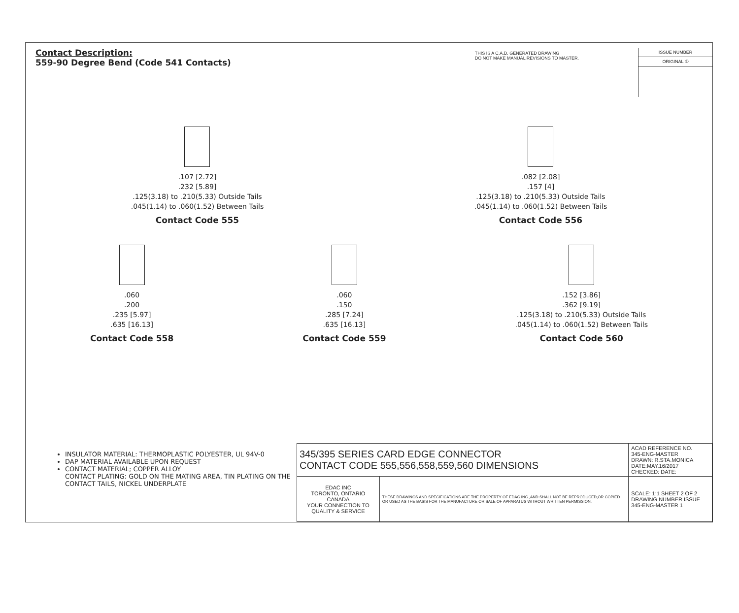Contact Description:
559-90 Degree Bend (Code 541 Contacts)
THIS IS A C.A.D. GENERATED DRAWING
DO NOT MAKE MANUAL REVISIONS TO MASTER.
ISSUE NUMBER
ORIGINAL ①
.107 [2.72]
.232 [5.89]
.125(3.18) to .210(5.33) Outside Tails
.045(1.14) to .060(1.52) Between Tails
Contact Code 555
.082 [2.08]
.157 [4]
.125(3.18) to .210(5.33) Outside Tails
.045(1.14) to .060(1.52) Between Tails
Contact Code 556
.060
.200
.235 [5.97]
.635 [16.13]
Contact Code 558
.060
.150
.285 [7.24]
.635 [16.13]
Contact Code 559
.152 [3.86]
.362 [9.19]
.125(3.18) to .210(5.33) Outside Tails
.045(1.14) to .060(1.52) Between Tails
Contact Code 560
INSULATOR MATERIAL: THERMOPLASTIC POLYESTER, UL 94V-0
DAP MATERIAL AVAILABLE UPON REQUEST
CONTACT MATERIAL; COPPER ALLOY
CONTACT PLATING: GOLD ON THE MATING AREA, TIN PLATING ON THE CONTACT TAILS, NICKEL UNDERPLATE
| 345/395 SERIES CARD EDGE CONNECTOR CONTACT CODE 555,556,558,559,560 DIMENSIONS | | ACAD REFERENCE NO. 345-ENG-MASTER DRAWN: R.STA.MONICA DATE:MAY.16/2017 CHECKED: DATE: |
| EDAC INC TORONTO, ONTARIO CANADA YOUR CONNECTION TO QUALITY & SERVICE | THESE DRAWINGS AND SPECIFICATIONS ARE THE PROPERTY OF EDAC INC.,AND SHALL NOT BE REPRODUCED,OR COPIED OR USED AS THE BASIS FOR THE MANUFACTURE OR SALE OF APPARATUS WITHOUT WRITTEN PERMISSION. | SCALE: 1:1 SHEET 2 OF 2 DRAWING NUMBER ISSUE 345-ENG-MASTER 1 |